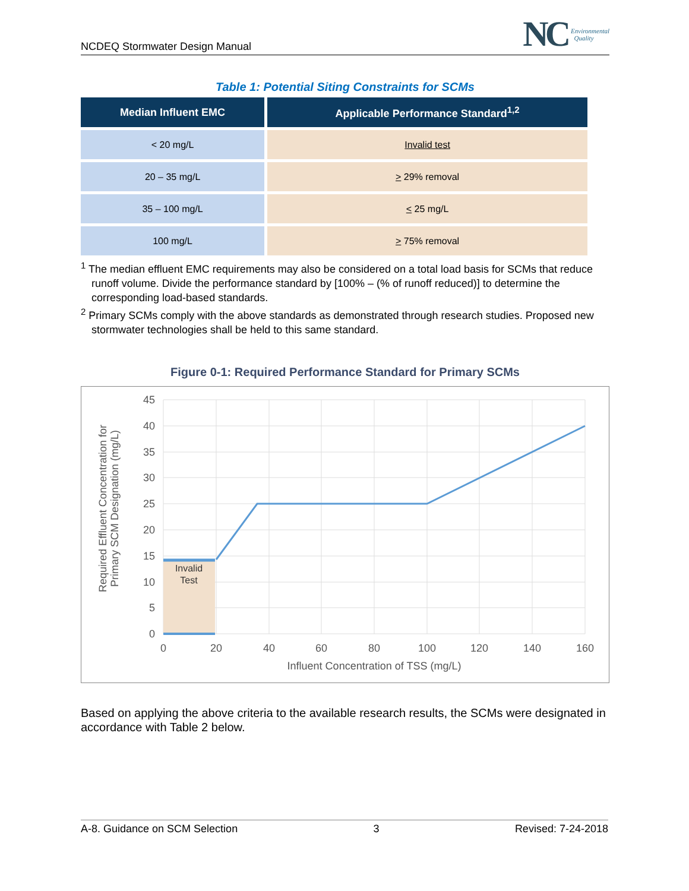NCDEQ Stormwater Design Manual
NC Environmental
Quality
Table 1: Potential Siting Constraints for SCMs
| Median Influent EMC | Applicable Performance Standard<sup>1,2</sup> |
| --- | --- |
| < 20 mg/L | Invalid test |
| 20 – 35 mg/L | > 29% removal |
| 35 – 100 mg/L | < 25 mg/L |
| 100 mg/L | > 75% removal |
<sup>1</sup> The median effluent EMC requirements may also be considered on a total load basis for SCMs that reduce runoff volume. Divide the performance standard by [100% – (% of runoff reduced)] to determine the corresponding load-based standards.
<sup>2</sup> Primary SCMs comply with the above standards as demonstrated through research studies. Proposed new stormwater technologies shall be held to this same standard.
Figure 0-1: Required Performance Standard for Primary SCMs
Invalid
Test
45
40
35
30
25
20
15
10
5
0
0
20
40
60
80
100
120
140
160
Influent Concentration of TSS (mg/L)
Required Effluent Concentration for
Primary SCM Designation (mg/L)
Based on applying the above criteria to the available research results, the SCMs were designated in accordance with Table 2 below.
A-8. Guidance on SCM Selection 3 Revised: 7-24-2018